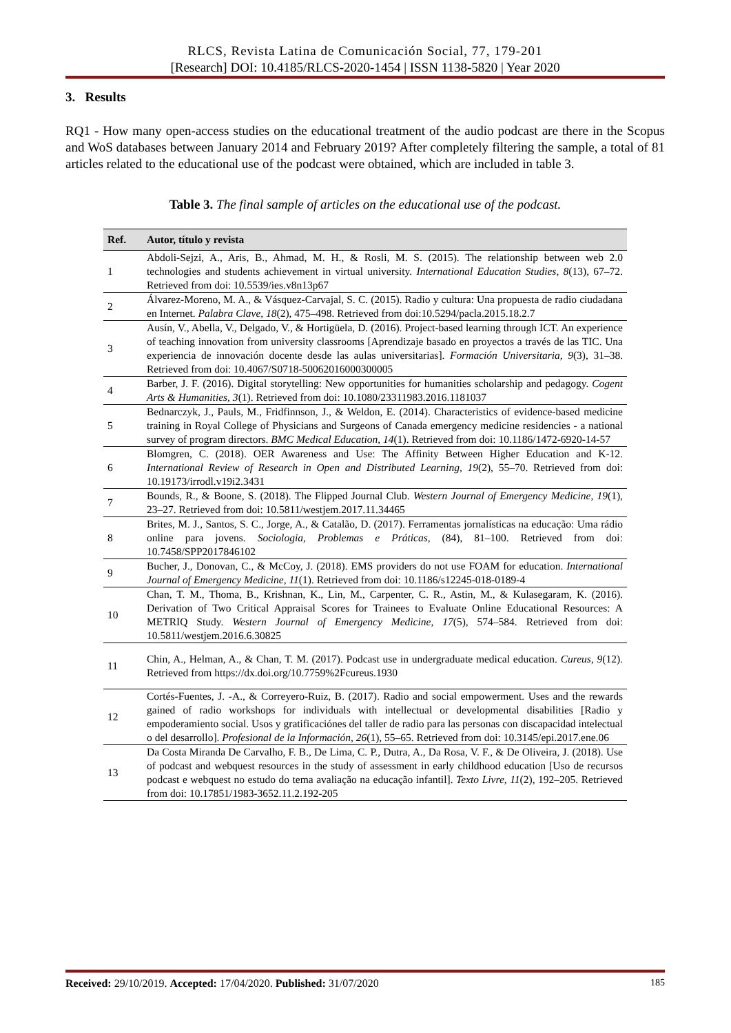RLCS, Revista Latina de Comunicación Social, 77, 179-201
[Research] DOI: 10.4185/RLCS-2020-1454 | ISSN 1138-5820 | Year 2020
3. Results
RQ1 - How many open-access studies on the educational treatment of the audio podcast are there in the Scopus and WoS databases between January 2014 and February 2019? After completely filtering the sample, a total of 81 articles related to the educational use of the podcast were obtained, which are included in table 3.
Table 3. The final sample of articles on the educational use of the podcast.
| Ref. | Autor, título y revista |
| --- | --- |
| 1 | Abdoli-Sejzi, A., Aris, B., Ahmad, M. H., & Rosli, M. S. (2015). The relationship between web 2.0 technologies and students achievement in virtual university. International Education Studies, 8 (13), 67–72. Retrieved from doi: 10.5539/ies.v8n13p67 |
| 2 | Álvarez-Moreno, M. A., & Vásquez-Carvajal, S. C. (2015). Radio y cultura: Una propuesta de radio ciudadana en Internet. Palabra Clave, 18 (2), 475–498. Retrieved from doi:10.5294/pacla.2015.18.2.7 |
| 3 | Ausín, V., Abella, V., Delgado, V., & Hortigüela, D. (2016). Project-based learning through ICT. An experience of teaching innovation from university classrooms [Aprendizaje basado en proyectos a través de las TIC. Una experiencia de innovación docente desde las aulas universitarias]. Formación Universitaria, 9 (3), 31–38. Retrieved from doi: 10.4067/S0718-50062016000300005 |
| 4 | Barber, J. F. (2016). Digital storytelling: New opportunities for humanities scholarship and pedagogy. Cogent Arts & Humanities, 3 (1). Retrieved from doi: 10.1080/23311983.2016.1181037 |
| 5 | Bednarczyk, J., Pauls, M., Fridfinnson, J., & Weldon, E. (2014). Characteristics of evidence-based medicine training in Royal College of Physicians and Surgeons of Canada emergency medicine residencies - a national survey of program directors. BMC Medical Education, 14 (1). Retrieved from doi: 10.1186/1472-6920-14-57 |
| 6 | Blomgren, C. (2018). OER Awareness and Use: The Affinity Between Higher Education and K-12. International Review of Research in Open and Distributed Learning, 19 (2), 55–70. Retrieved from doi: 10.19173/irrodl.v19i2.3431 |
| 7 | Bounds, R., & Boone, S. (2018). The Flipped Journal Club. Western Journal of Emergency Medicine, 19 (1), 23–27. Retrieved from doi: 10.5811/westjem.2017.11.34465 |
| 8 | Brites, M. J., Santos, S. C., Jorge, A., & Catalão, D. (2017). Ferramentas jornalísticas na educação: Uma rádio online para jovens. Sociologia, Problemas e Práticas, (84), 81–100. Retrieved from doi: 10.7458/SPP2017846102 |
| 9 | Bucher, J., Donovan, C., & McCoy, J. (2018). EMS providers do not use FOAM for education. International Journal of Emergency Medicine, 11 (1). Retrieved from doi: 10.1186/s12245-018-0189-4 |
| 10 | Chan, T. M., Thoma, B., Krishnan, K., Lin, M., Carpenter, C. R., Astin, M., & Kulasegaram, K. (2016). Derivation of Two Critical Appraisal Scores for Trainees to Evaluate Online Educational Resources: A METRIQ Study. Western Journal of Emergency Medicine, 17 (5), 574–584. Retrieved from doi: 10.5811/westjem.2016.6.30825 |
| 11 | Chin, A., Helman, A., & Chan, T. M. (2017). Podcast use in undergraduate medical education. Cureus, 9 (12). Retrieved from https://dx.doi.org/10.7759%2Fcureus.1930 |
| 12 | Cortés-Fuentes, J. -A., & Correyero-Ruiz, B. (2017). Radio and social empowerment. Uses and the rewards gained of radio workshops for individuals with intellectual or developmental disabilities [Radio y empoderamiento social. Usos y gratificaciónes del taller de radio para las personas con discapacidad intelectual o del desarrollo]. Profesional de la Información, 26 (1), 55–65. Retrieved from doi: 10.3145/epi.2017.ene.06 |
| 13 | Da Costa Miranda De Carvalho, F. B., De Lima, C. P., Dutra, A., Da Rosa, V. F., & De Oliveira, J. (2018). Use of podcast and webquest resources in the study of assessment in early childhood education [Uso de recursos podcast e webquest no estudo do tema avaliação na educação infantil]. Texto Livre, 11 (2), 192–205. Retrieved from doi: 10.17851/1983-3652.11.2.192-205 |
Received: 29/10/2019. Accepted: 17/04/2020. Published: 31/07/2020 185